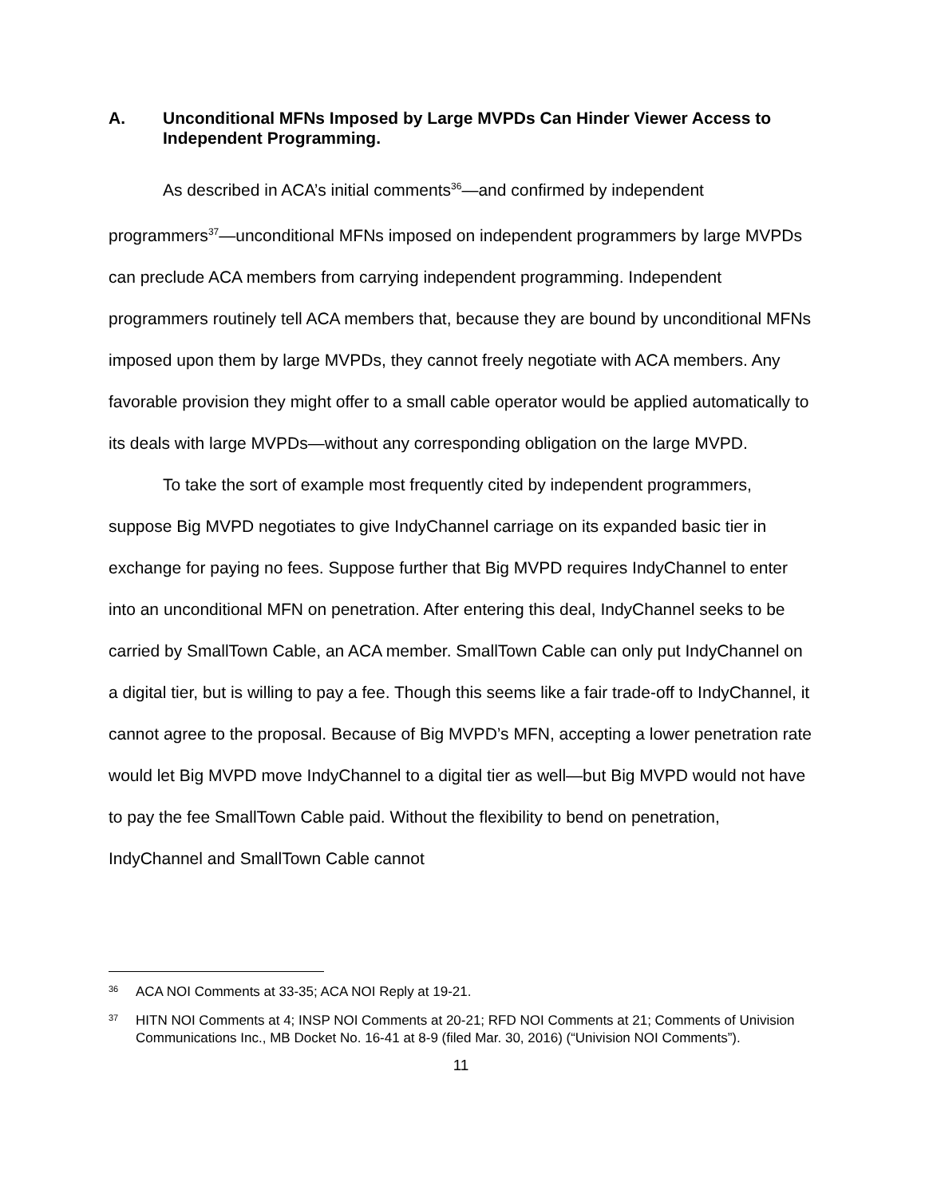A. Unconditional MFNs Imposed by Large MVPDs Can Hinder Viewer Access to Independent Programming.
As described in ACA’s initial comments<sup>36</sup>—and confirmed by independent programmers<sup>37</sup>—unconditional MFNs imposed on independent programmers by large MVPDs can preclude ACA members from carrying independent programming. Independent programmers routinely tell ACA members that, because they are bound by unconditional MFNs imposed upon them by large MVPDs, they cannot freely negotiate with ACA members. Any favorable provision they might offer to a small cable operator would be applied automatically to its deals with large MVPDs—without any corresponding obligation on the large MVPD.
To take the sort of example most frequently cited by independent programmers, suppose Big MVPD negotiates to give IndyChannel carriage on its expanded basic tier in exchange for paying no fees. Suppose further that Big MVPD requires IndyChannel to enter into an unconditional MFN on penetration. After entering this deal, IndyChannel seeks to be carried by SmallTown Cable, an ACA member. SmallTown Cable can only put IndyChannel on a digital tier, but is willing to pay a fee. Though this seems like a fair trade-off to IndyChannel, it cannot agree to the proposal. Because of Big MVPD’s MFN, accepting a lower penetration rate would let Big MVPD move IndyChannel to a digital tier as well—but Big MVPD would not have to pay the fee SmallTown Cable paid. Without the flexibility to bend on penetration, IndyChannel and SmallTown Cable cannot
36 ACA NOI Comments at 33-35; ACA NOI Reply at 19-21.
37 HITN NOI Comments at 4; INSP NOI Comments at 20-21; RFD NOI Comments at 21; Comments of Univision Communications Inc., MB Docket No. 16-41 at 8-9 (filed Mar. 30, 2016) (“Univision NOI Comments”).
11